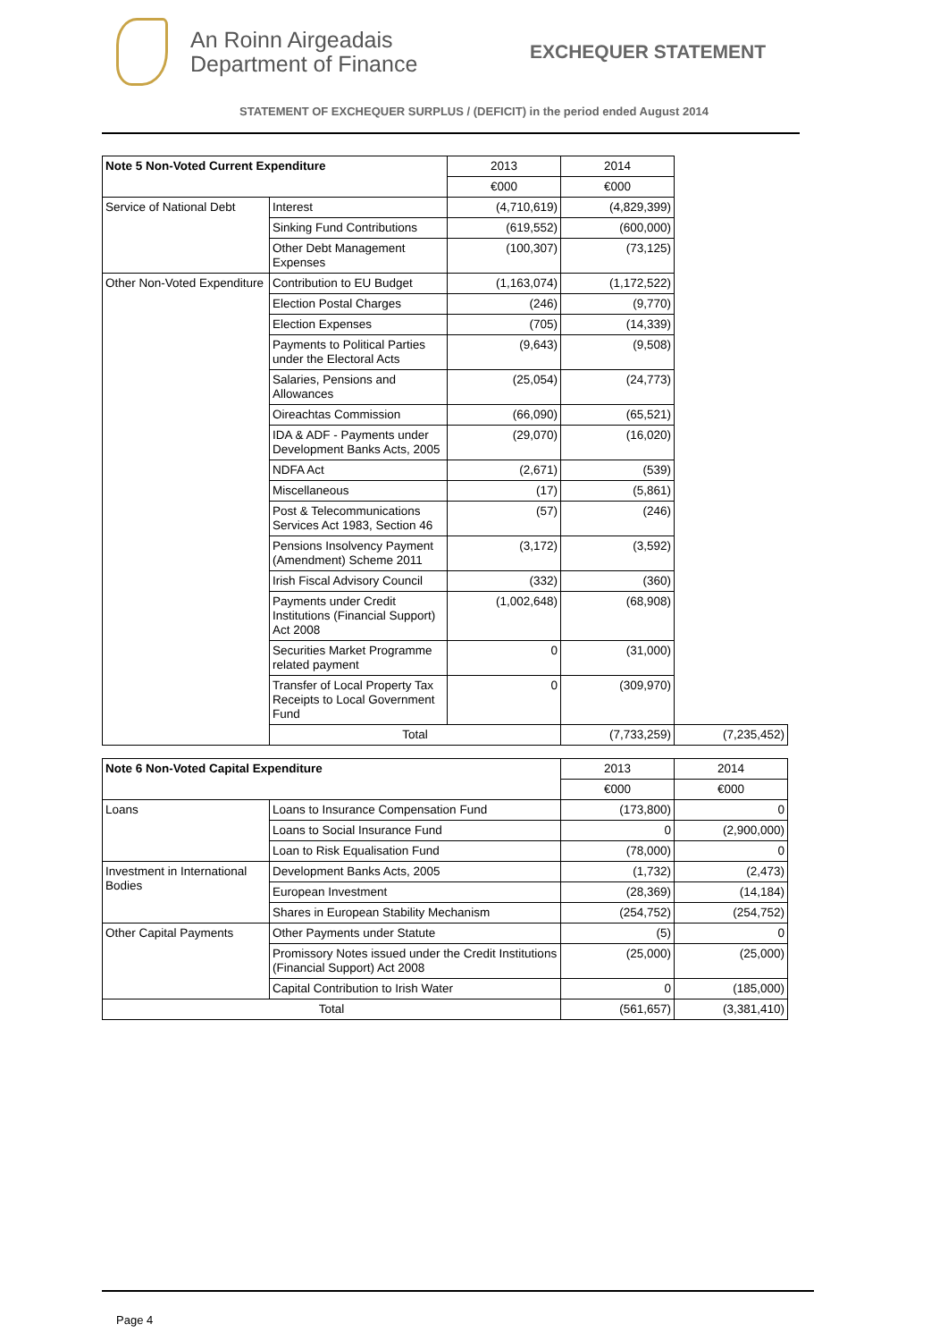An Roinn Airgeadais
Department of Finance
EXCHEQUER STATEMENT
STATEMENT OF EXCHEQUER SURPLUS / (DEFICIT) in the period ended August 2014
| Note 5 Non-Voted Current Expenditure | | 2013 | 2014 | |
| | | €000 | €000 | |
| Service of National Debt | Interest | (4,710,619) | (4,829,399) | |
| | Sinking Fund Contributions | (619,552) | (600,000) | |
| | Other Debt Management Expenses | (100,307) | (73,125) | |
| Other Non-Voted Expenditure | Contribution to EU Budget | (1,163,074) | (1,172,522) | |
| | Election Postal Charges | (246) | (9,770) | |
| | Election Expenses | (705) | (14,339) | |
| | Payments to Political Parties under the Electoral Acts | (9,643) | (9,508) | |
| | Salaries, Pensions and Allowances | (25,054) | (24,773) | |
| | Oireachtas Commission | (66,090) | (65,521) | |
| | IDA & ADF - Payments under Development Banks Acts, 2005 | (29,070) | (16,020) | |
| | NDFA Act | (2,671) | (539) | |
| | Miscellaneous | (17) | (5,861) | |
| | Post & Telecommunications Services Act 1983, Section 46 | (57) | (246) | |
| | Pensions Insolvency Payment (Amendment) Scheme 2011 | (3,172) | (3,592) | |
| | Irish Fiscal Advisory Council | (332) | (360) | |
| | Payments under Credit Institutions (Financial Support) Act 2008 | (1,002,648) | (68,908) | |
| | Securities Market Programme related payment | 0 | (31,000) | |
| | Transfer of Local Property Tax Receipts to Local Government Fund | 0 | (309,970) | |
| | Total | | (7,733,259) | (7,235,452) |
| Note 6 Non-Voted Capital Expenditure | | 2013 | 2014 |
| | | €000 | €000 |
| Loans | Loans to Insurance Compensation Fund | (173,800) | 0 |
| | Loans to Social Insurance Fund | 0 | (2,900,000) |
| | Loan to Risk Equalisation Fund | (78,000) | 0 |
| Investment in International Bodies | Development Banks Acts, 2005 | (1,732) | (2,473) |
| | European Investment | (28,369) | (14,184) |
| | Shares in European Stability Mechanism | (254,752) | (254,752) |
| Other Capital Payments | Other Payments under Statute | (5) | 0 |
| | Promissory Notes issued under the Credit Institutions (Financial Support) Act 2008 | (25,000) | (25,000) |
| | Capital Contribution to Irish Water | 0 | (185,000) |
| Total | | (561,657) | (3,381,410) |
Page 4